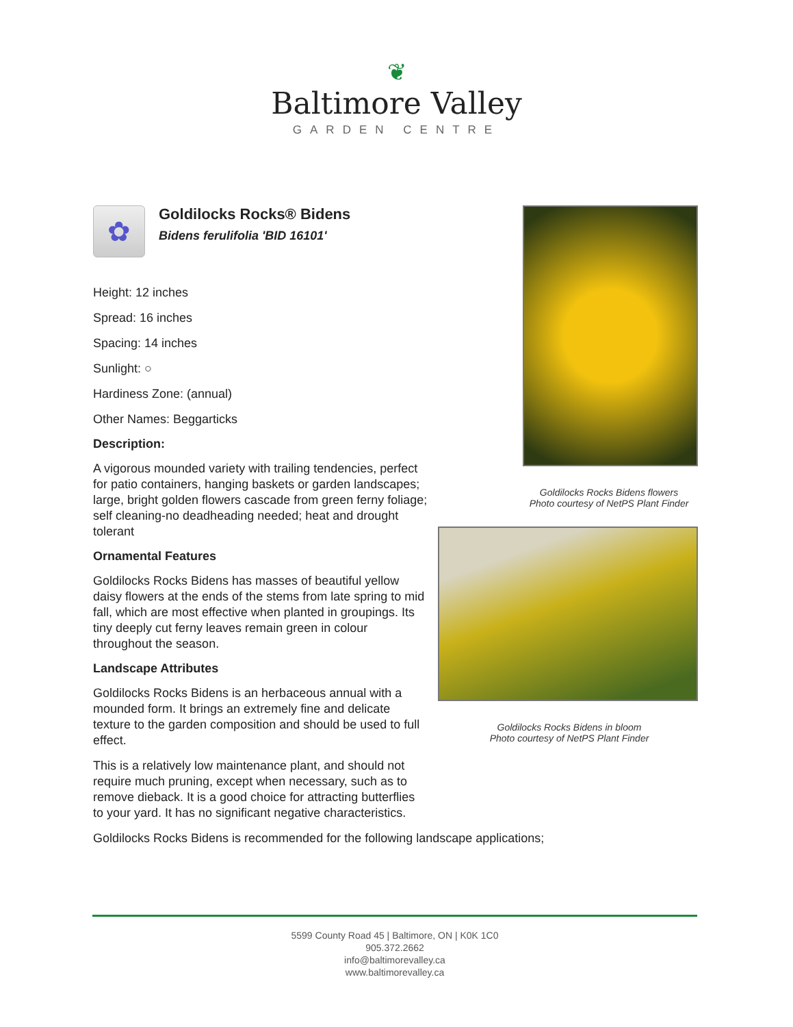❦
Baltimore Valley
GARDEN CENTRE
✿
Goldilocks Rocks® Bidens
Bidens ferulifolia 'BID 16101'
Height: 12 inches
Spread: 16 inches
Spacing: 14 inches
Sunlight: ○
Hardiness Zone: (annual)
Other Names: Beggarticks
Description:
A vigorous mounded variety with trailing tendencies, perfect for patio containers, hanging baskets or garden landscapes; large, bright golden flowers cascade from green ferny foliage; self cleaning-no deadheading needed; heat and drought tolerant
Ornamental Features
Goldilocks Rocks Bidens has masses of beautiful yellow daisy flowers at the ends of the stems from late spring to mid fall, which are most effective when planted in groupings. Its tiny deeply cut ferny leaves remain green in colour throughout the season.
Landscape Attributes
Goldilocks Rocks Bidens is an herbaceous annual with a mounded form. It brings an extremely fine and delicate texture to the garden composition and should be used to full effect.
This is a relatively low maintenance plant, and should not require much pruning, except when necessary, such as to remove dieback. It is a good choice for attracting butterflies to your yard. It has no significant negative characteristics.
Goldilocks Rocks Bidens is recommended for the following landscape applications;
Goldilocks Rocks Bidens flowers
Photo courtesy of NetPS Plant Finder
Goldilocks Rocks Bidens in bloom
Photo courtesy of NetPS Plant Finder
5599 County Road 45 | Baltimore, ON | K0K 1C0
905.372.2662
info@baltimorevalley.ca
www.baltimorevalley.ca